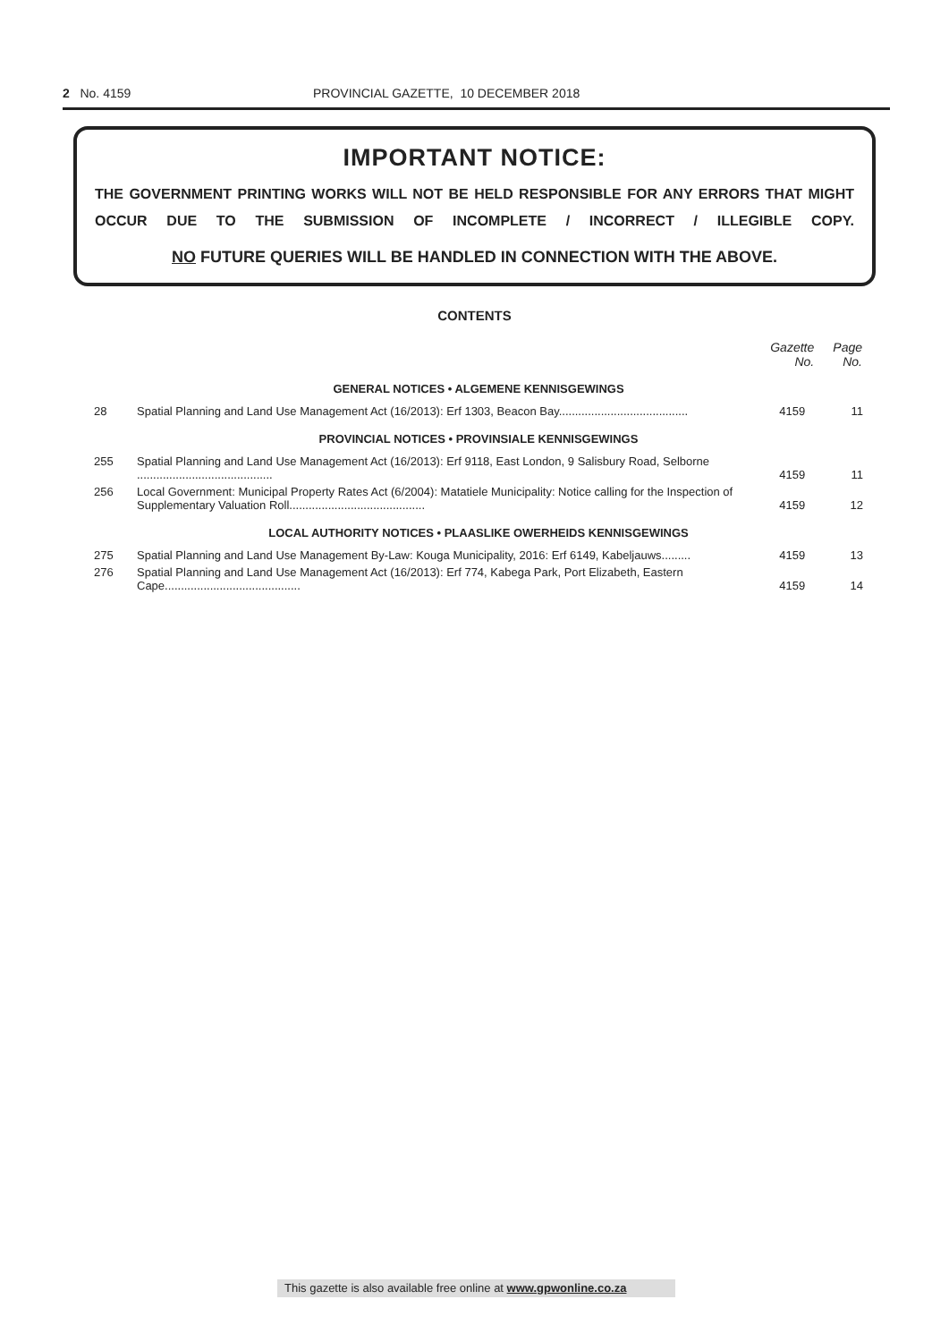2 No. 4159 PROVINCIAL GAZETTE, 10 DECEMBER 2018
IMPORTANT NOTICE:
THE GOVERNMENT PRINTING WORKS WILL NOT BE HELD RESPONSIBLE FOR ANY ERRORS THAT MIGHT OCCUR DUE TO THE SUBMISSION OF INCOMPLETE / INCORRECT / ILLEGIBLE COPY.
NO FUTURE QUERIES WILL BE HANDLED IN CONNECTION WITH THE ABOVE.
CONTENTS
| | | Gazette No. | Page No. |
| --- | --- | --- | --- |
| GENERAL NOTICES • ALGEMENE KENNISGEWINGS | | | |
| 28 | Spatial Planning and Land Use Management Act (16/2013): Erf 1303, Beacon Bay........................................ | 4159 | 11 |
| PROVINCIAL NOTICES • PROVINSIALE KENNISGEWINGS | | | |
| 255 | Spatial Planning and Land Use Management Act (16/2013): Erf 9118, East London, 9 Salisbury Road, Selborne .......................................... | 4159 | 11 |
| 256 | Local Government: Municipal Property Rates Act (6/2004): Matatiele Municipality: Notice calling for the Inspection of Supplementary Valuation Roll.......................................... | 4159 | 12 |
| LOCAL AUTHORITY NOTICES • PLAASLIKE OWERHEIDS KENNISGEWINGS | | | |
| 275 | Spatial Planning and Land Use Management By-Law: Kouga Municipality, 2016: Erf 6149, Kabeljauws......... | 4159 | 13 |
| 276 | Spatial Planning and Land Use Management Act (16/2013): Erf 774, Kabega Park, Port Elizabeth, Eastern Cape.......................................... | 4159 | 14 |
This gazette is also available free online at www.gpwonline.co.za